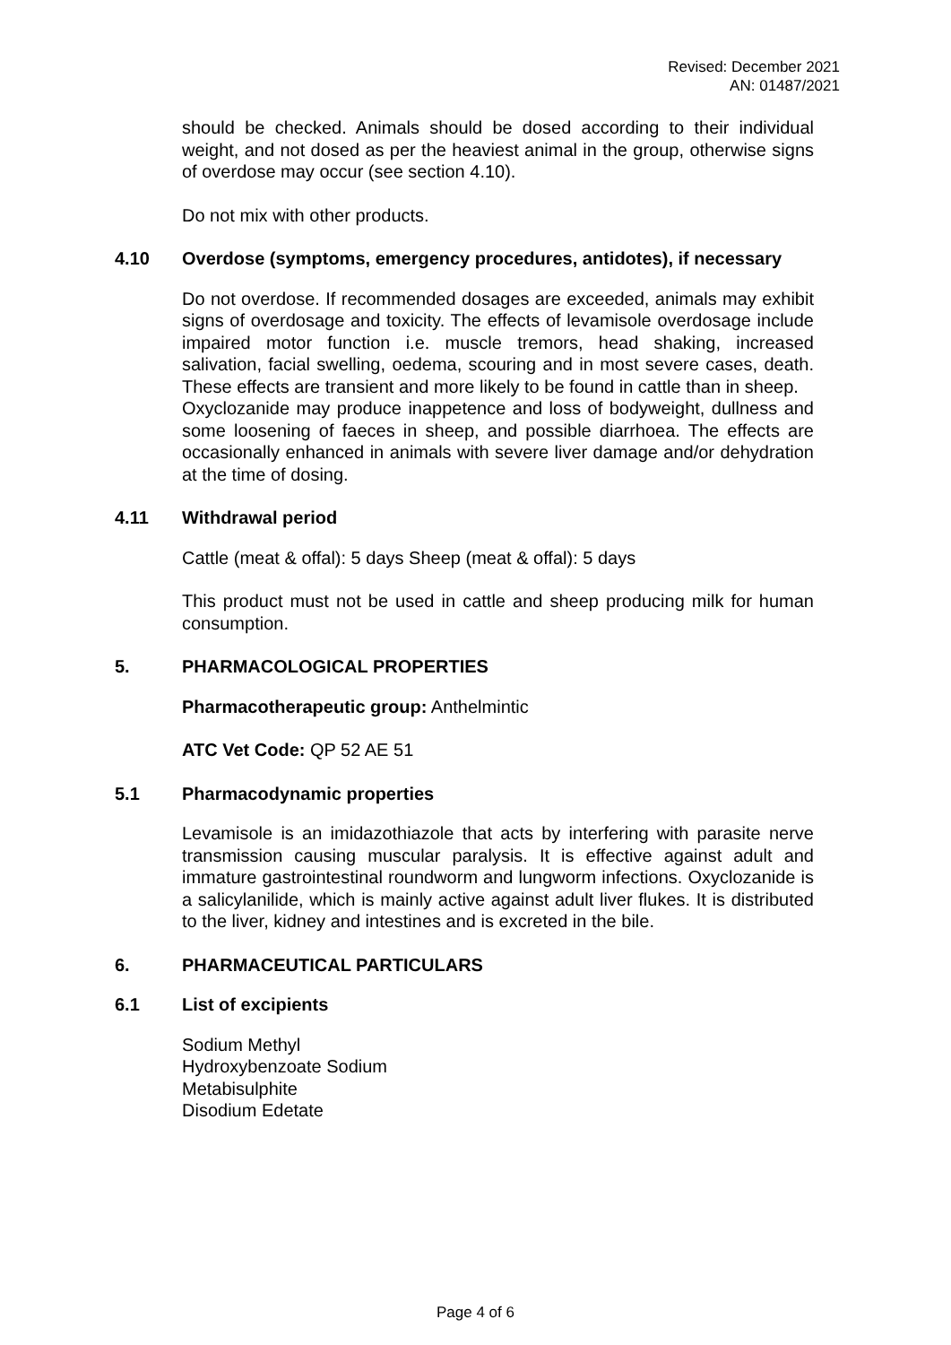Revised: December 2021
AN: 01487/2021
should be checked. Animals should be dosed according to their individual weight, and not dosed as per the heaviest animal in the group, otherwise signs of overdose may occur (see section 4.10).
Do not mix with other products.
4.10 Overdose (symptoms, emergency procedures, antidotes), if necessary
Do not overdose. If recommended dosages are exceeded, animals may exhibit signs of overdosage and toxicity. The effects of levamisole overdosage include impaired motor function i.e. muscle tremors, head shaking, increased salivation, facial swelling, oedema, scouring and in most severe cases, death. These effects are transient and more likely to be found in cattle than in sheep.
Oxyclozanide may produce inappetence and loss of bodyweight, dullness and some loosening of faeces in sheep, and possible diarrhoea. The effects are occasionally enhanced in animals with severe liver damage and/or dehydration at the time of dosing.
4.11 Withdrawal period
Cattle (meat & offal): 5 days Sheep (meat & offal): 5 days
This product must not be used in cattle and sheep producing milk for human consumption.
5. PHARMACOLOGICAL PROPERTIES
Pharmacotherapeutic group: Anthelmintic
ATC Vet Code: QP 52 AE 51
5.1 Pharmacodynamic properties
Levamisole is an imidazothiazole that acts by interfering with parasite nerve transmission causing muscular paralysis. It is effective against adult and immature gastrointestinal roundworm and lungworm infections. Oxyclozanide is a salicylanilide, which is mainly active against adult liver flukes. It is distributed to the liver, kidney and intestines and is excreted in the bile.
6. PHARMACEUTICAL PARTICULARS
6.1 List of excipients
Sodium Methyl
Hydroxybenzoate Sodium
Metabisulphite
Disodium Edetate
Page 4 of 6